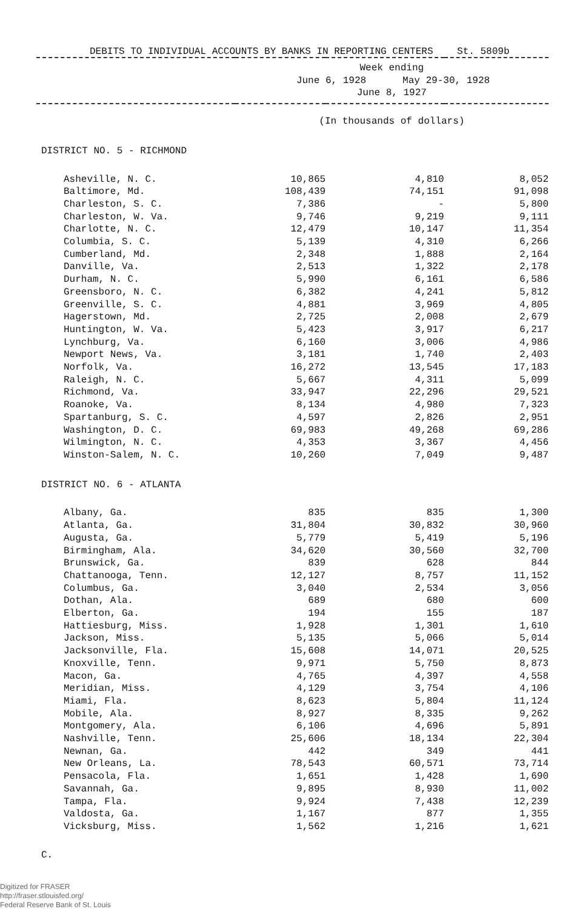DEBITS TO INDIVIDUAL ACCOUNTS BY BANKS IN REPORTING CENTERS St. 5809b
| | Week ending June 6, 1928 May 29-30, 1928 June 8, 1927 | | |
| --- | --- | --- | --- |
| | (In thousands of dollars) | | |
| DISTRICT NO. 5 - RICHMOND | | | |
| Asheville, N. C. | 10,865 | 4,810 | 8,052 |
| Baltimore, Md. | 108,439 | 74,151 | 91,098 |
| Charleston, S. C. | 7,386 | - | 5,800 |
| Charleston, W. Va. | 9,746 | 9,219 | 9,111 |
| Charlotte, N. C. | 12,479 | 10,147 | 11,354 |
| Columbia, S. C. | 5,139 | 4,310 | 6,266 |
| Cumberland, Md. | 2,348 | 1,888 | 2,164 |
| Danville, Va. | 2,513 | 1,322 | 2,178 |
| Durham, N. C. | 5,990 | 6,161 | 6,586 |
| Greensboro, N. C. | 6,382 | 4,241 | 5,812 |
| Greenville, S. C. | 4,881 | 3,969 | 4,805 |
| Hagerstown, Md. | 2,725 | 2,008 | 2,679 |
| Huntington, W. Va. | 5,423 | 3,917 | 6,217 |
| Lynchburg, Va. | 6,160 | 3,006 | 4,986 |
| Newport News, Va. | 3,181 | 1,740 | 2,403 |
| Norfolk, Va. | 16,272 | 13,545 | 17,183 |
| Raleigh, N. C. | 5,667 | 4,311 | 5,099 |
| Richmond, Va. | 33,947 | 22,296 | 29,521 |
| Roanoke, Va. | 8,134 | 4,980 | 7,323 |
| Spartanburg, S. C. | 4,597 | 2,826 | 2,951 |
| Washington, D. C. | 69,983 | 49,268 | 69,286 |
| Wilmington, N. C. | 4,353 | 3,367 | 4,456 |
| Winston-Salem, N. C. | 10,260 | 7,049 | 9,487 |
| DISTRICT NO. 6 - ATLANTA | | | |
| Albany, Ga. | 835 | 835 | 1,300 |
| Atlanta, Ga. | 31,804 | 30,832 | 30,960 |
| Augusta, Ga. | 5,779 | 5,419 | 5,196 |
| Birmingham, Ala. | 34,620 | 30,560 | 32,700 |
| Brunswick, Ga. | 839 | 628 | 844 |
| Chattanooga, Tenn. | 12,127 | 8,757 | 11,152 |
| Columbus, Ga. | 3,040 | 2,534 | 3,056 |
| Dothan, Ala. | 689 | 680 | 600 |
| Elberton, Ga. | 194 | 155 | 187 |
| Hattiesburg, Miss. | 1,928 | 1,301 | 1,610 |
| Jackson, Miss. | 5,135 | 5,066 | 5,014 |
| Jacksonville, Fla. | 15,608 | 14,071 | 20,525 |
| Knoxville, Tenn. | 9,971 | 5,750 | 8,873 |
| Macon, Ga. | 4,765 | 4,397 | 4,558 |
| Meridian, Miss. | 4,129 | 3,754 | 4,106 |
| Miami, Fla. | 8,623 | 5,804 | 11,124 |
| Mobile, Ala. | 8,927 | 8,335 | 9,262 |
| Montgomery, Ala. | 6,106 | 4,696 | 5,891 |
| Nashville, Tenn. | 25,606 | 18,134 | 22,304 |
| Newnan, Ga. | 442 | 349 | 441 |
| New Orleans, La. | 78,543 | 60,571 | 73,714 |
| Pensacola, Fla. | 1,651 | 1,428 | 1,690 |
| Savannah, Ga. | 9,895 | 8,930 | 11,002 |
| Tampa, Fla. | 9,924 | 7,438 | 12,239 |
| Valdosta, Ga. | 1,167 | 877 | 1,355 |
| Vicksburg, Miss. | 1,562 | 1,216 | 1,621 |
C.
Digitized for FRASER
http://fraser.stlouisfed.org/
Federal Reserve Bank of St. Louis